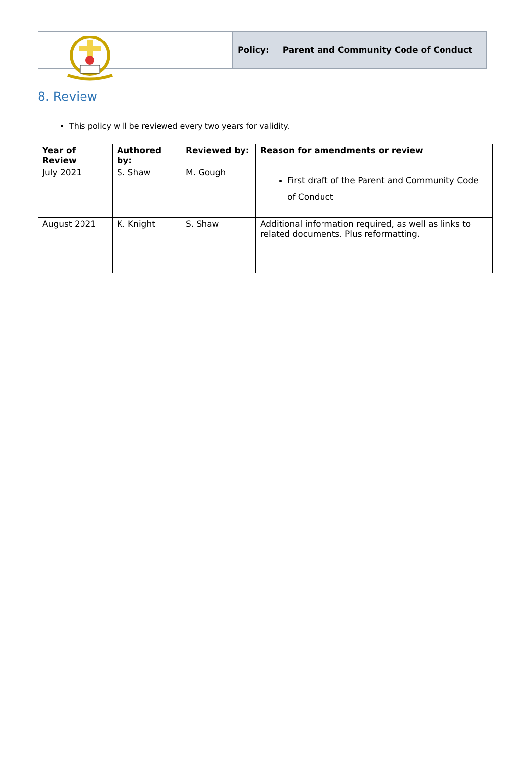Policy: Parent and Community Code of Conduct
8. Review
This policy will be reviewed every two years for validity.
| Year of Review | Authored by: | Reviewed by: | Reason for amendments or review |
| --- | --- | --- | --- |
| July 2021 | S. Shaw | M. Gough | First draft of the Parent and Community Code of Conduct |
| August 2021 | K. Knight | S. Shaw | Additional information required, as well as links to related documents. Plus reformatting. |